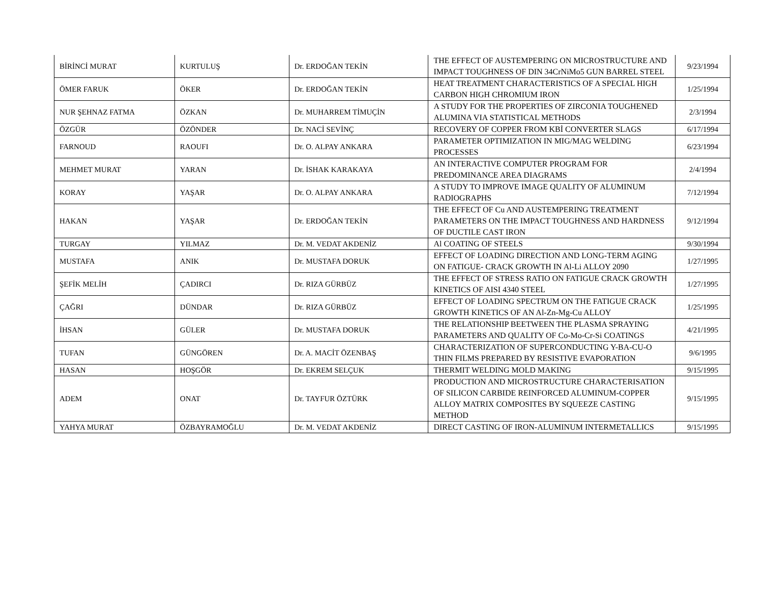| BİRİNCİ MURAT | KURTULUŞ | Dr. ERDOĞAN TEKİN | THE EFFECT OF AUSTEMPERING ON MICROSTRUCTURE AND IMPACT TOUGHNESS OF DIN 34CrNiMo5 GUN BARREL STEEL | 9/23/1994 |
| ÖMER FARUK | ÖKER | Dr. ERDOĞAN TEKİN | HEAT TREATMENT CHARACTERISTICS OF A SPECIAL HIGH CARBON HIGH CHROMIUM IRON | 1/25/1994 |
| NUR ŞEHNAZ FATMA | ÖZKAN | Dr. MUHARREM TİMUÇİN | A STUDY FOR THE PROPERTIES OF ZIRCONIA TOUGHENED ALUMINA VIA STATISTICAL METHODS | 2/3/1994 |
| ÖZGÜR | ÖZÖNDER | Dr. NACİ SEVİNÇ | RECOVERY OF COPPER FROM KBİ CONVERTER SLAGS | 6/17/1994 |
| FARNOUD | RAOUFI | Dr. O. ALPAY ANKARA | PARAMETER OPTIMIZATION IN MIG/MAG WELDING PROCESSES | 6/23/1994 |
| MEHMET MURAT | YARAN | Dr. İSHAK KARAKAYA | AN INTERACTIVE COMPUTER PROGRAM FOR PREDOMINANCE AREA DIAGRAMS | 2/4/1994 |
| KORAY | YAŞAR | Dr. O. ALPAY ANKARA | A STUDY TO IMPROVE IMAGE QUALITY OF ALUMINUM RADIOGRAPHS | 7/12/1994 |
| HAKAN | YAŞAR | Dr. ERDOĞAN TEKİN | THE EFFECT OF Cu AND AUSTEMPERING TREATMENT PARAMETERS ON THE IMPACT TOUGHNESS AND HARDNESS OF DUCTILE CAST IRON | 9/12/1994 |
| TURGAY | YILMAZ | Dr. M. VEDAT AKDENİZ | Al COATING OF STEELS | 9/30/1994 |
| MUSTAFA | ANIK | Dr. MUSTAFA DORUK | EFFECT OF LOADING DIRECTION AND LONG-TERM AGING ON FATIGUE- CRACK GROWTH IN Al-Li ALLOY 2090 | 1/27/1995 |
| ŞEFİK MELİH | ÇADIRCI | Dr. RIZA GÜRBÜZ | THE EFFECT OF STRESS RATIO ON FATIGUE CRACK GROWTH KINETICS OF AISI 4340 STEEL | 1/27/1995 |
| ÇAĞRI | DÜNDAR | Dr. RIZA GÜRBÜZ | EFFECT OF LOADING SPECTRUM ON THE FATIGUE CRACK GROWTH KINETICS OF AN Al-Zn-Mg-Cu ALLOY | 1/25/1995 |
| İHSAN | GÜLER | Dr. MUSTAFA DORUK | THE RELATIONSHIP BEETWEEN THE PLASMA SPRAYING PARAMETERS AND QUALITY OF Co-Mo-Cr-Si COATINGS | 4/21/1995 |
| TUFAN | GÜNGÖREN | Dr. A. MACİT ÖZENBAŞ | CHARACTERIZATION OF SUPERCONDUCTING Y-BA-CU-O THIN FILMS PREPARED BY RESISTIVE EVAPORATION | 9/6/1995 |
| HASAN | HOŞGÖR | Dr. EKREM SELÇUK | THERMIT WELDING MOLD MAKING | 9/15/1995 |
| ADEM | ONAT | Dr. TAYFUR ÖZTÜRK | PRODUCTION AND MICROSTRUCTURE CHARACTERISATION OF SILICON CARBIDE REINFORCED ALUMINUM-COPPER ALLOY MATRIX COMPOSITES BY SQUEEZE CASTING METHOD | 9/15/1995 |
| YAHYA MURAT | ÖZBAYRAMOĞLU | Dr. M. VEDAT AKDENİZ | DIRECT CASTING OF IRON-ALUMINUM INTERMETALLICS | 9/15/1995 |